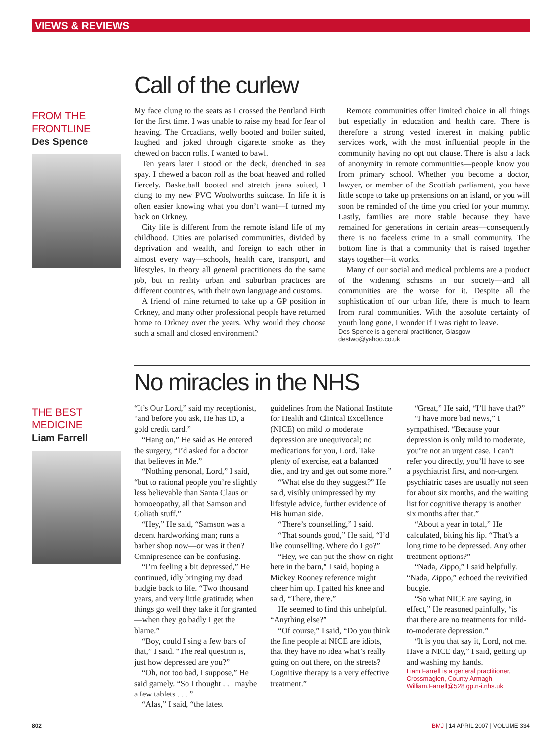VIEWS & REVIEWS
FROM THE
FRONTLINE
Des Spence
Call of the curlew
My face clung to the seats as I crossed the Pentland Firth for the first time. I was unable to raise my head for fear of heaving. The Orcadians, welly booted and boiler suited, laughed and joked through cigarette smoke as they chewed on bacon rolls. I wanted to bawl.
Ten years later I stood on the deck, drenched in sea spay. I chewed a bacon roll as the boat heaved and rolled fiercely. Basketball booted and stretch jeans suited, I clung to my new PVC Woolworths suitcase. In life it is often easier knowing what you don’t want—I turned my back on Orkney.
City life is different from the remote island life of my childhood. Cities are polarised communities, divided by deprivation and wealth, and foreign to each other in almost every way—schools, health care, transport, and lifestyles. In theory all general practitioners do the same job, but in reality urban and suburban practices are different countries, with their own language and customs.
A friend of mine returned to take up a GP position in Orkney, and many other professional people have returned home to Orkney over the years. Why would they choose such a small and closed environment?
Remote communities offer limited choice in all things but especially in education and health care. There is therefore a strong vested interest in making public services work, with the most influential people in the community having no opt out clause. There is also a lack of anonymity in remote communities—people know you from primary school. Whether you become a doctor, lawyer, or member of the Scottish parliament, you have little scope to take up pretensions on an island, or you will soon be reminded of the time you cried for your mummy. Lastly, families are more stable because they have remained for generations in certain areas—consequently there is no faceless crime in a small community. The bottom line is that a community that is raised together stays together—it works.
Many of our social and medical problems are a product of the widening schisms in our society—and all communities are the worse for it. Despite all the sophistication of our urban life, there is much to learn from rural communities. With the absolute certainty of youth long gone, I wonder if I was right to leave.
Des Spence is a general practitioner, Glasgow destwo@yahoo.co.uk
THE BEST
MEDICINE
Liam Farrell
No miracles in the NHS
“It’s Our Lord,” said my receptionist, “and before you ask, He has ID, a gold credit card.”
“Hang on,” He said as He entered the surgery, “I’d asked for a doctor that believes in Me.”
“Nothing personal, Lord,” I said, “but to rational people you’re slightly less believable than Santa Claus or homoeopathy, all that Samson and Goliath stuff.”
“Hey,” He said, “Samson was a decent hardworking man; runs a barber shop now—or was it then? Omnipresence can be confusing.
“I’m feeling a bit depressed,” He continued, idly bringing my dead budgie back to life. “Two thousand years, and very little gratitude; when things go well they take it for granted—when they go badly I get the blame.”
“Boy, could I sing a few bars of that,” I said. “The real question is, just how depressed are you?”
“Oh, not too bad, I suppose,” He said gamely. “So I thought . . . maybe a few tablets . . . ”
“Alas,” I said, “the latest
guidelines from the National Institute for Health and Clinical Excellence (NICE) on mild to moderate depression are unequivocal; no medications for you, Lord. Take plenty of exercise, eat a balanced diet, and try and get out some more.”
“What else do they suggest?” He said, visibly unimpressed by my lifestyle advice, further evidence of His human side.
“There’s counselling,” I said.
“That sounds good,” He said, “I’d like counselling. Where do I go?”
“Hey, we can put the show on right here in the barn,” I said, hoping a Mickey Rooney reference might cheer him up. I patted his knee and said, “There, there.”
He seemed to find this unhelpful. “Anything else?”
“Of course,” I said, “Do you think the fine people at NICE are idiots, that they have no idea what’s really going on out there, on the streets? Cognitive therapy is a very effective treatment.”
“Great,” He said, “I’ll have that?”
“I have more bad news,” I sympathised. “Because your depression is only mild to moderate, you’re not an urgent case. I can’t refer you directly, you’ll have to see a psychiatrist first, and non-urgent psychiatric cases are usually not seen for about six months, and the waiting list for cognitive therapy is another six months after that.”
“About a year in total,” He calculated, biting his lip. “That’s a long time to be depressed. Any other treatment options?”
“Nada, Zippo,” I said helpfully. “Nada, Zippo,” echoed the revivified budgie.
“So what NICE are saying, in effect,” He reasoned painfully, “is that there are no treatments for mild-to-moderate depression.”
“It is you that say it, Lord, not me. Have a NICE day,” I said, getting up and washing my hands.
Liam Farrell is a general practitioner, Crossmaglen, County Armagh
William.Farrell@528.gp.n-i.nhs.uk
802 BMJ | 14 APRIL 2007 | VOLUME 334